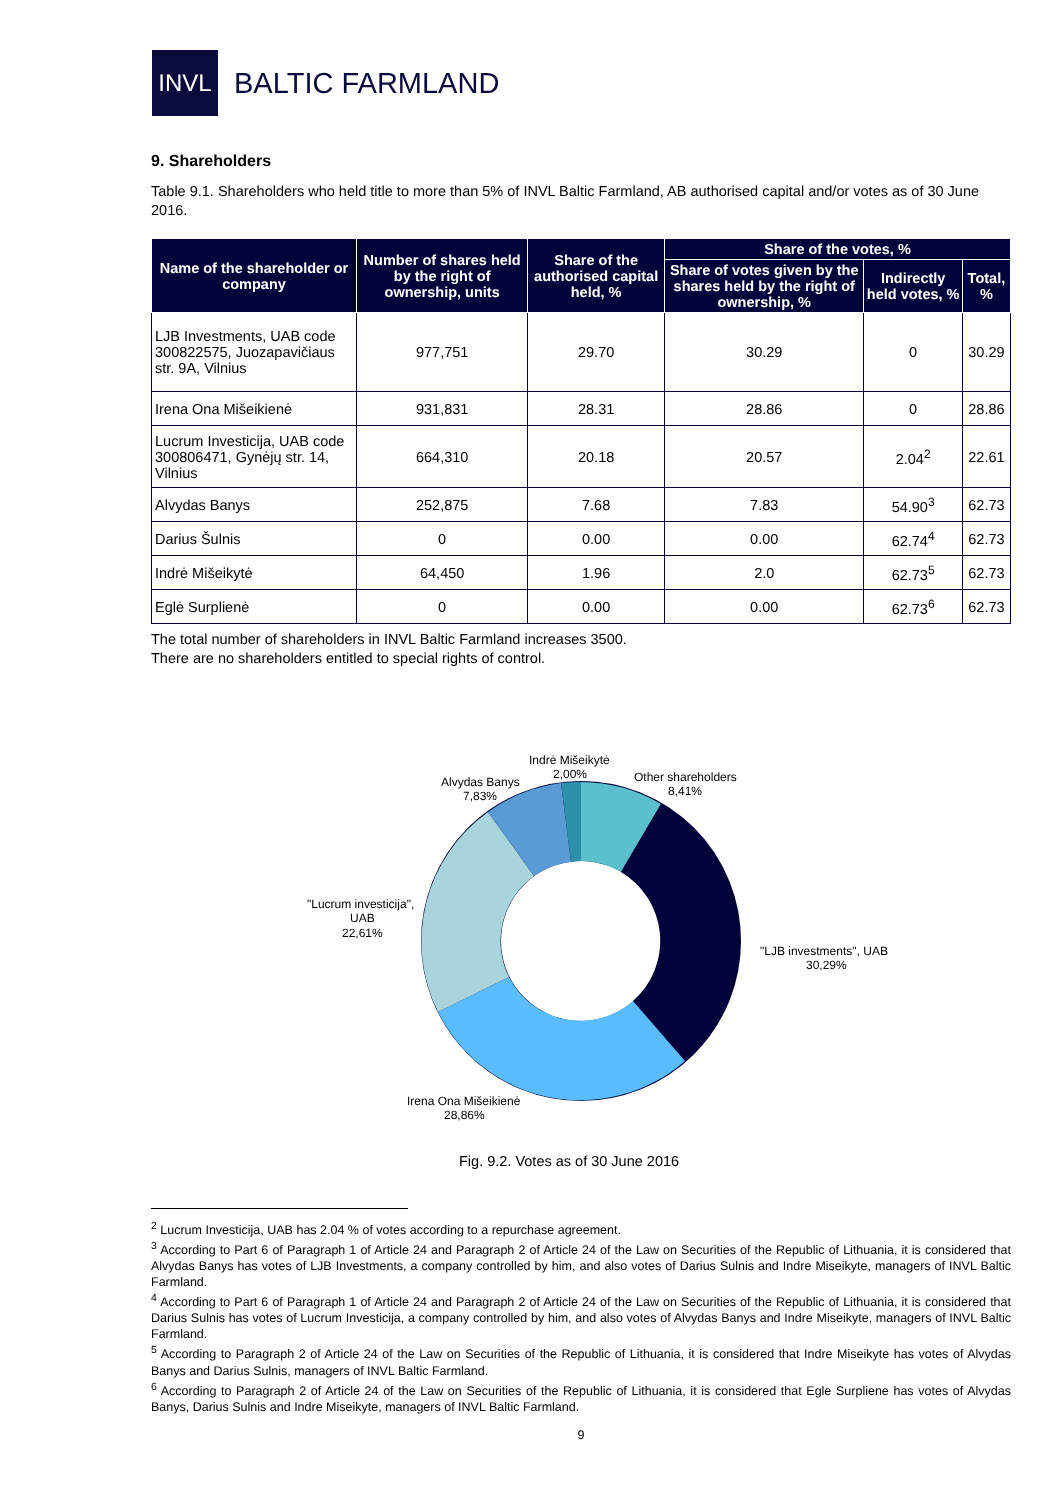INVL
BALTIC FARMLAND
9. Shareholders
Table 9.1. Shareholders who held title to more than 5% of INVL Baltic Farmland, AB authorised capital and/or votes as of 30 June 2016.
| Name of the shareholder or company | Number of shares held by the right of ownership, units | Share of the authorised capital held, % | Share of the votes, % | | |
| --- | --- | --- | --- | --- | --- |
| | | | Share of votes given by the shares held by the right of ownership, % | Indirectly held votes, % | Total, % |
| LJB Investments, UAB code 300822575, Juozapavičiaus str. 9A, Vilnius | 977,751 | 29.70 | 30.29 | 0 | 30.29 |
| Irena Ona Mišeikienė | 931,831 | 28.31 | 28.86 | 0 | 28.86 |
| Lucrum Investicija, UAB code 300806471, Gynėjų str. 14, Vilnius | 664,310 | 20.18 | 20.57 | 2.04<sup>2</sup> | 22.61 |
| Alvydas Banys | 252,875 | 7.68 | 7.83 | 54.90<sup>3</sup> | 62.73 |
| Darius Šulnis | 0 | 0.00 | 0.00 | 62.74<sup>4</sup> | 62.73 |
| Indrė Mišeikytė | 64,450 | 1.96 | 2.0 | 62.73<sup>5</sup> | 62.73 |
| Eglė Surplienė | 0 | 0.00 | 0.00 | 62.73<sup>6</sup> | 62.73 |
The total number of shareholders in INVL Baltic Farmland increases 3500.
There are no shareholders entitled to special rights of control.
Indrė Mišeikytė
2,00%
Other shareholders
8,41%
Alvydas Banys
7,83%
"Lucrum investicija",
UAB
22,61%
"LJB investments", UAB
30,29%
Irena Ona Mišeikienė
28,86%
Fig. 9.2. Votes as of 30 June 2016
<sup>2</sup> Lucrum Investicija, UAB has 2.04 % of votes according to a repurchase agreement.
<sup>3</sup> According to Part 6 of Paragraph 1 of Article 24 and Paragraph 2 of Article 24 of the Law on Securities of the Republic of Lithuania, it is considered that Alvydas Banys has votes of LJB Investments, a company controlled by him, and also votes of Darius Sulnis and Indre Miseikyte, managers of INVL Baltic Farmland.
<sup>4</sup> According to Part 6 of Paragraph 1 of Article 24 and Paragraph 2 of Article 24 of the Law on Securities of the Republic of Lithuania, it is considered that Darius Sulnis has votes of Lucrum Investicija, a company controlled by him, and also votes of Alvydas Banys and Indre Miseikyte, managers of INVL Baltic Farmland.
<sup>5</sup> According to Paragraph 2 of Article 24 of the Law on Securities of the Republic of Lithuania, it is considered that Indre Miseikyte has votes of Alvydas Banys and Darius Sulnis, managers of INVL Baltic Farmland.
<sup>6</sup> According to Paragraph 2 of Article 24 of the Law on Securities of the Republic of Lithuania, it is considered that Egle Surpliene has votes of Alvydas Banys, Darius Sulnis and Indre Miseikyte, managers of INVL Baltic Farmland.
9